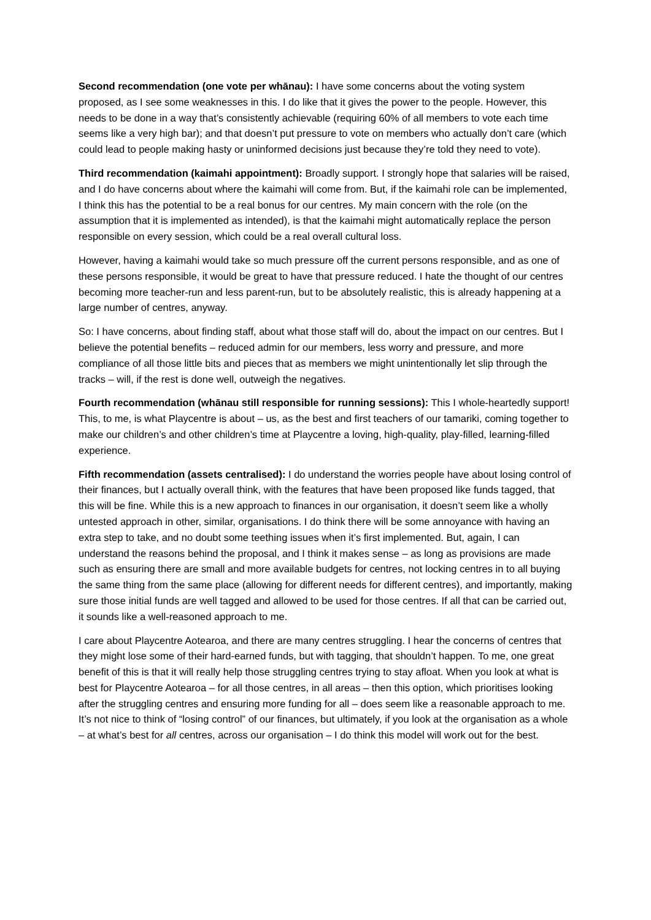Second recommendation (one vote per whānau): I have some concerns about the voting system proposed, as I see some weaknesses in this. I do like that it gives the power to the people. However, this needs to be done in a way that’s consistently achievable (requiring 60% of all members to vote each time seems like a very high bar); and that doesn’t put pressure to vote on members who actually don’t care (which could lead to people making hasty or uninformed decisions just because they’re told they need to vote).
Third recommendation (kaimahi appointment): Broadly support. I strongly hope that salaries will be raised, and I do have concerns about where the kaimahi will come from. But, if the kaimahi role can be implemented, I think this has the potential to be a real bonus for our centres. My main concern with the role (on the assumption that it is implemented as intended), is that the kaimahi might automatically replace the person responsible on every session, which could be a real overall cultural loss.
However, having a kaimahi would take so much pressure off the current persons responsible, and as one of these persons responsible, it would be great to have that pressure reduced. I hate the thought of our centres becoming more teacher-run and less parent-run, but to be absolutely realistic, this is already happening at a large number of centres, anyway.
So: I have concerns, about finding staff, about what those staff will do, about the impact on our centres. But I believe the potential benefits – reduced admin for our members, less worry and pressure, and more compliance of all those little bits and pieces that as members we might unintentionally let slip through the tracks – will, if the rest is done well, outweigh the negatives.
Fourth recommendation (whānau still responsible for running sessions): This I whole-heartedly support! This, to me, is what Playcentre is about – us, as the best and first teachers of our tamariki, coming together to make our children’s and other children’s time at Playcentre a loving, high-quality, play-filled, learning-filled experience.
Fifth recommendation (assets centralised): I do understand the worries people have about losing control of their finances, but I actually overall think, with the features that have been proposed like funds tagged, that this will be fine. While this is a new approach to finances in our organisation, it doesn’t seem like a wholly untested approach in other, similar, organisations. I do think there will be some annoyance with having an extra step to take, and no doubt some teething issues when it’s first implemented. But, again, I can understand the reasons behind the proposal, and I think it makes sense – as long as provisions are made such as ensuring there are small and more available budgets for centres, not locking centres in to all buying the same thing from the same place (allowing for different needs for different centres), and importantly, making sure those initial funds are well tagged and allowed to be used for those centres. If all that can be carried out, it sounds like a well-reasoned approach to me.
I care about Playcentre Aotearoa, and there are many centres struggling. I hear the concerns of centres that they might lose some of their hard-earned funds, but with tagging, that shouldn’t happen. To me, one great benefit of this is that it will really help those struggling centres trying to stay afloat. When you look at what is best for Playcentre Aotearoa – for all those centres, in all areas – then this option, which prioritises looking after the struggling centres and ensuring more funding for all – does seem like a reasonable approach to me. It’s not nice to think of “losing control” of our finances, but ultimately, if you look at the organisation as a whole – at what’s best for all centres, across our organisation – I do think this model will work out for the best.